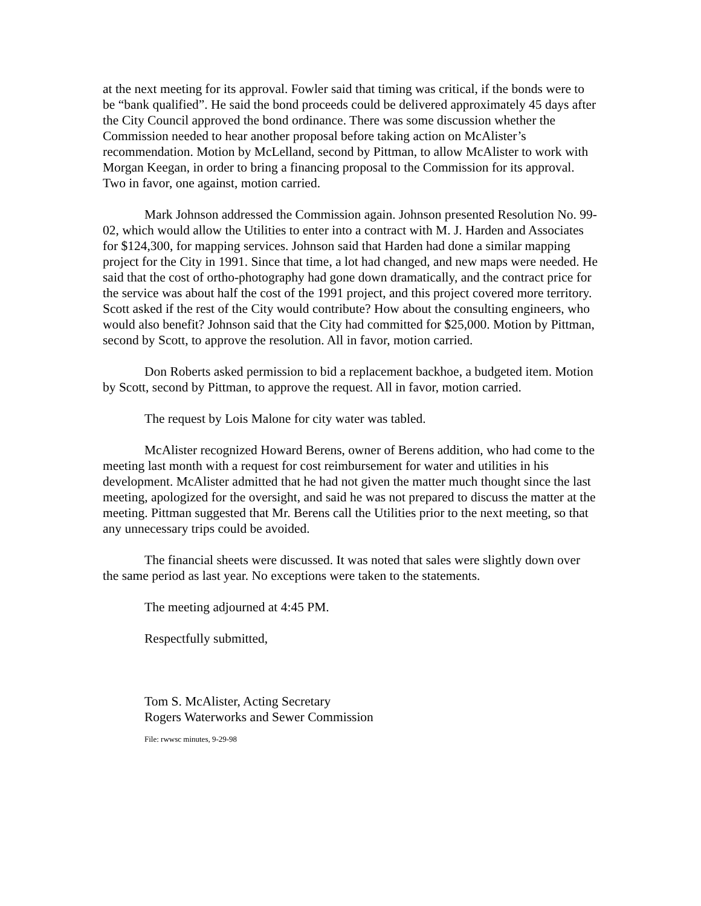at the next meeting for its approval. Fowler said that timing was critical, if the bonds were to be “bank qualified”. He said the bond proceeds could be delivered approximately 45 days after the City Council approved the bond ordinance. There was some discussion whether the Commission needed to hear another proposal before taking action on McAlister’s recommendation. Motion by McLelland, second by Pittman, to allow McAlister to work with Morgan Keegan, in order to bring a financing proposal to the Commission for its approval. Two in favor, one against, motion carried.
Mark Johnson addressed the Commission again. Johnson presented Resolution No. 99-02, which would allow the Utilities to enter into a contract with M. J. Harden and Associates for $124,300, for mapping services. Johnson said that Harden had done a similar mapping project for the City in 1991. Since that time, a lot had changed, and new maps were needed. He said that the cost of ortho-photography had gone down dramatically, and the contract price for the service was about half the cost of the 1991 project, and this project covered more territory. Scott asked if the rest of the City would contribute? How about the consulting engineers, who would also benefit? Johnson said that the City had committed for $25,000. Motion by Pittman, second by Scott, to approve the resolution. All in favor, motion carried.
Don Roberts asked permission to bid a replacement backhoe, a budgeted item. Motion by Scott, second by Pittman, to approve the request. All in favor, motion carried.
The request by Lois Malone for city water was tabled.
McAlister recognized Howard Berens, owner of Berens addition, who had come to the meeting last month with a request for cost reimbursement for water and utilities in his development. McAlister admitted that he had not given the matter much thought since the last meeting, apologized for the oversight, and said he was not prepared to discuss the matter at the meeting. Pittman suggested that Mr. Berens call the Utilities prior to the next meeting, so that any unnecessary trips could be avoided.
The financial sheets were discussed. It was noted that sales were slightly down over the same period as last year. No exceptions were taken to the statements.
The meeting adjourned at 4:45 PM.
Respectfully submitted,
Tom S. McAlister, Acting Secretary
Rogers Waterworks and Sewer Commission
File: rwwsc minutes, 9-29-98